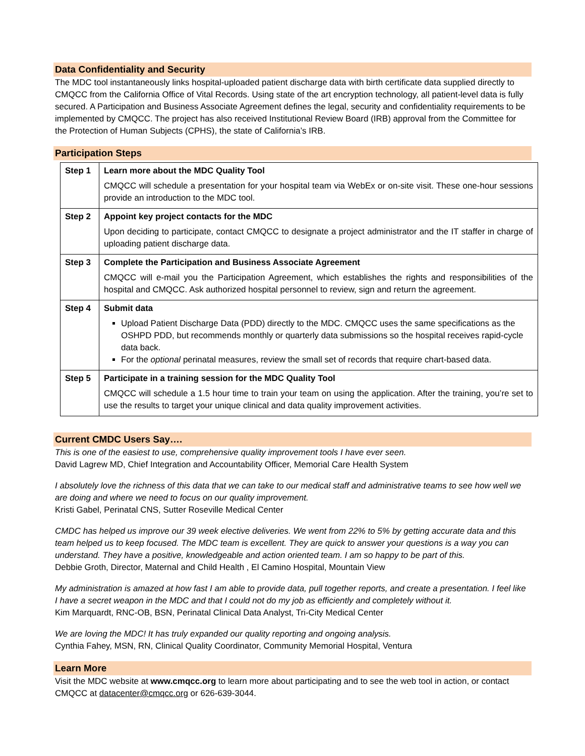Data Confidentiality and Security
The MDC tool instantaneously links hospital-uploaded patient discharge data with birth certificate data supplied directly to CMQCC from the California Office of Vital Records. Using state of the art encryption technology, all patient-level data is fully secured. A Participation and Business Associate Agreement defines the legal, security and confidentiality requirements to be implemented by CMQCC. The project has also received Institutional Review Board (IRB) approval from the Committee for the Protection of Human Subjects (CPHS), the state of California’s IRB.
Participation Steps
| Step 1 | Learn more about the MDC Quality Tool CMQCC will schedule a presentation for your hospital team via WebEx or on-site visit. These one-hour sessions provide an introduction to the MDC tool. |
| Step 2 | Appoint key project contacts for the MDC Upon deciding to participate, contact CMQCC to designate a project administrator and the IT staffer in charge of uploading patient discharge data. |
| Step 3 | Complete the Participation and Business Associate Agreement CMQCC will e-mail you the Participation Agreement, which establishes the rights and responsibilities of the hospital and CMQCC. Ask authorized hospital personnel to review, sign and return the agreement. |
| Step 4 | Submit data Upload Patient Discharge Data (PDD) directly to the MDC. CMQCC uses the same specifications as the OSHPD PDD, but recommends monthly or quarterly data submissions so the hospital receives rapid-cycle data back. For the optional perinatal measures, review the small set of records that require chart-based data. |
| Step 5 | Participate in a training session for the MDC Quality Tool CMQCC will schedule a 1.5 hour time to train your team on using the application. After the training, you’re set to use the results to target your unique clinical and data quality improvement activities. |
Current CMDC Users Say….
This is one of the easiest to use, comprehensive quality improvement tools I have ever seen.
David Lagrew MD, Chief Integration and Accountability Officer, Memorial Care Health System
I absolutely love the richness of this data that we can take to our medical staff and administrative teams to see how well we are doing and where we need to focus on our quality improvement.
Kristi Gabel, Perinatal CNS, Sutter Roseville Medical Center
CMDC has helped us improve our 39 week elective deliveries. We went from 22% to 5% by getting accurate data and this team helped us to keep focused. The MDC team is excellent. They are quick to answer your questions is a way you can understand. They have a positive, knowledgeable and action oriented team. I am so happy to be part of this.
Debbie Groth, Director, Maternal and Child Health , El Camino Hospital, Mountain View
My administration is amazed at how fast I am able to provide data, pull together reports, and create a presentation. I feel like I have a secret weapon in the MDC and that I could not do my job as efficiently and completely without it.
Kim Marquardt, RNC-OB, BSN, Perinatal Clinical Data Analyst, Tri-City Medical Center
We are loving the MDC! It has truly expanded our quality reporting and ongoing analysis.
Cynthia Fahey, MSN, RN, Clinical Quality Coordinator, Community Memorial Hospital, Ventura
Learn More
Visit the MDC website at www.cmqcc.org to learn more about participating and to see the web tool in action, or contact CMQCC at datacenter@cmqcc.org or 626-639-3044.